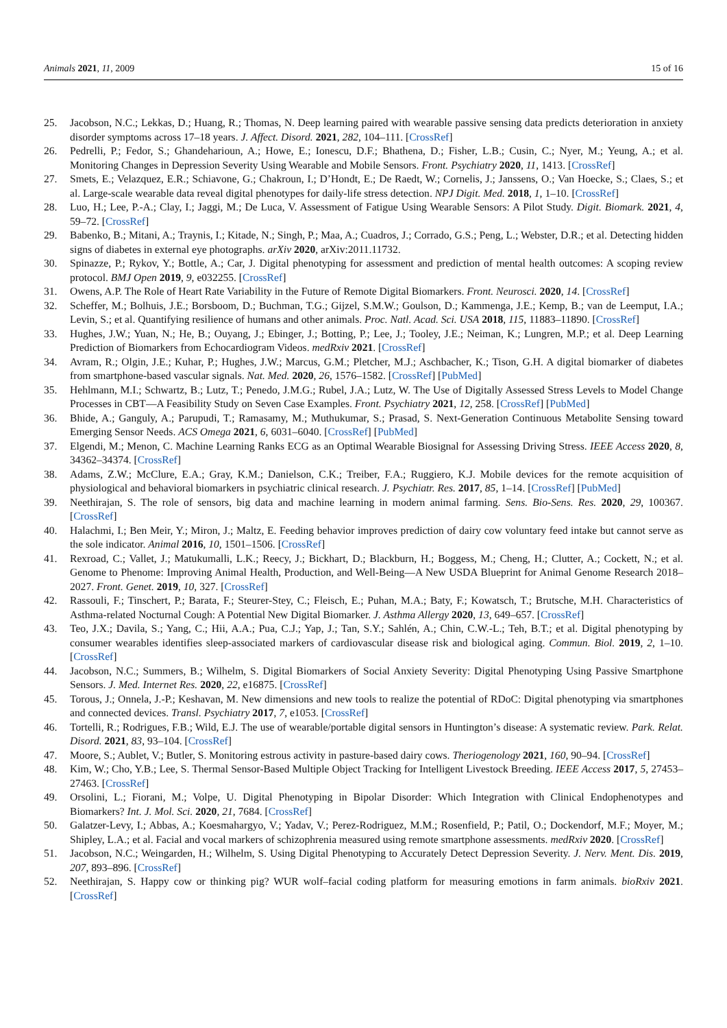Animals 2021, 11, 2009 15 of 16
25. Jacobson, N.C.; Lekkas, D.; Huang, R.; Thomas, N. Deep learning paired with wearable passive sensing data predicts deterioration in anxiety disorder symptoms across 17–18 years. J. Affect. Disord. 2021, 282, 104–111. [CrossRef]
26. Pedrelli, P.; Fedor, S.; Ghandeharioun, A.; Howe, E.; Ionescu, D.F.; Bhathena, D.; Fisher, L.B.; Cusin, C.; Nyer, M.; Yeung, A.; et al. Monitoring Changes in Depression Severity Using Wearable and Mobile Sensors. Front. Psychiatry 2020, 11, 1413. [CrossRef]
27. Smets, E.; Velazquez, E.R.; Schiavone, G.; Chakroun, I.; D’Hondt, E.; De Raedt, W.; Cornelis, J.; Janssens, O.; Van Hoecke, S.; Claes, S.; et al. Large-scale wearable data reveal digital phenotypes for daily-life stress detection. NPJ Digit. Med. 2018, 1, 1–10. [CrossRef]
28. Luo, H.; Lee, P.-A.; Clay, I.; Jaggi, M.; De Luca, V. Assessment of Fatigue Using Wearable Sensors: A Pilot Study. Digit. Biomark. 2021, 4, 59–72. [CrossRef]
29. Babenko, B.; Mitani, A.; Traynis, I.; Kitade, N.; Singh, P.; Maa, A.; Cuadros, J.; Corrado, G.S.; Peng, L.; Webster, D.R.; et al. Detecting hidden signs of diabetes in external eye photographs. arXiv 2020, arXiv:2011.11732.
30. Spinazze, P.; Rykov, Y.; Bottle, A.; Car, J. Digital phenotyping for assessment and prediction of mental health outcomes: A scoping review protocol. BMJ Open 2019, 9, e032255. [CrossRef]
31. Owens, A.P. The Role of Heart Rate Variability in the Future of Remote Digital Biomarkers. Front. Neurosci. 2020, 14. [CrossRef]
32. Scheffer, M.; Bolhuis, J.E.; Borsboom, D.; Buchman, T.G.; Gijzel, S.M.W.; Goulson, D.; Kammenga, J.E.; Kemp, B.; van de Leemput, I.A.; Levin, S.; et al. Quantifying resilience of humans and other animals. Proc. Natl. Acad. Sci. USA 2018, 115, 11883–11890. [CrossRef]
33. Hughes, J.W.; Yuan, N.; He, B.; Ouyang, J.; Ebinger, J.; Botting, P.; Lee, J.; Tooley, J.E.; Neiman, K.; Lungren, M.P.; et al. Deep Learning Prediction of Biomarkers from Echocardiogram Videos. medRxiv 2021. [CrossRef]
34. Avram, R.; Olgin, J.E.; Kuhar, P.; Hughes, J.W.; Marcus, G.M.; Pletcher, M.J.; Aschbacher, K.; Tison, G.H. A digital biomarker of diabetes from smartphone-based vascular signals. Nat. Med. 2020, 26, 1576–1582. [CrossRef] [PubMed]
35. Hehlmann, M.I.; Schwartz, B.; Lutz, T.; Penedo, J.M.G.; Rubel, J.A.; Lutz, W. The Use of Digitally Assessed Stress Levels to Model Change Processes in CBT—A Feasibility Study on Seven Case Examples. Front. Psychiatry 2021, 12, 258. [CrossRef] [PubMed]
36. Bhide, A.; Ganguly, A.; Parupudi, T.; Ramasamy, M.; Muthukumar, S.; Prasad, S. Next-Generation Continuous Metabolite Sensing toward Emerging Sensor Needs. ACS Omega 2021, 6, 6031–6040. [CrossRef] [PubMed]
37. Elgendi, M.; Menon, C. Machine Learning Ranks ECG as an Optimal Wearable Biosignal for Assessing Driving Stress. IEEE Access 2020, 8, 34362–34374. [CrossRef]
38. Adams, Z.W.; McClure, E.A.; Gray, K.M.; Danielson, C.K.; Treiber, F.A.; Ruggiero, K.J. Mobile devices for the remote acquisition of physiological and behavioral biomarkers in psychiatric clinical research. J. Psychiatr. Res. 2017, 85, 1–14. [CrossRef] [PubMed]
39. Neethirajan, S. The role of sensors, big data and machine learning in modern animal farming. Sens. Bio-Sens. Res. 2020, 29, 100367. [CrossRef]
40. Halachmi, I.; Ben Meir, Y.; Miron, J.; Maltz, E. Feeding behavior improves prediction of dairy cow voluntary feed intake but cannot serve as the sole indicator. Animal 2016, 10, 1501–1506. [CrossRef]
41. Rexroad, C.; Vallet, J.; Matukumalli, L.K.; Reecy, J.; Bickhart, D.; Blackburn, H.; Boggess, M.; Cheng, H.; Clutter, A.; Cockett, N.; et al. Genome to Phenome: Improving Animal Health, Production, and Well-Being—A New USDA Blueprint for Animal Genome Research 2018–2027. Front. Genet. 2019, 10, 327. [CrossRef]
42. Rassouli, F.; Tinschert, P.; Barata, F.; Steurer-Stey, C.; Fleisch, E.; Puhan, M.A.; Baty, F.; Kowatsch, T.; Brutsche, M.H. Characteristics of Asthma-related Nocturnal Cough: A Potential New Digital Biomarker. J. Asthma Allergy 2020, 13, 649–657. [CrossRef]
43. Teo, J.X.; Davila, S.; Yang, C.; Hii, A.A.; Pua, C.J.; Yap, J.; Tan, S.Y.; Sahlén, A.; Chin, C.W.-L.; Teh, B.T.; et al. Digital phenotyping by consumer wearables identifies sleep-associated markers of cardiovascular disease risk and biological aging. Commun. Biol. 2019, 2, 1–10. [CrossRef]
44. Jacobson, N.C.; Summers, B.; Wilhelm, S. Digital Biomarkers of Social Anxiety Severity: Digital Phenotyping Using Passive Smartphone Sensors. J. Med. Internet Res. 2020, 22, e16875. [CrossRef]
45. Torous, J.; Onnela, J.-P.; Keshavan, M. New dimensions and new tools to realize the potential of RDoC: Digital phenotyping via smartphones and connected devices. Transl. Psychiatry 2017, 7, e1053. [CrossRef]
46. Tortelli, R.; Rodrigues, F.B.; Wild, E.J. The use of wearable/portable digital sensors in Huntington’s disease: A systematic review. Park. Relat. Disord. 2021, 83, 93–104. [CrossRef]
47. Moore, S.; Aublet, V.; Butler, S. Monitoring estrous activity in pasture-based dairy cows. Theriogenology 2021, 160, 90–94. [CrossRef]
48. Kim, W.; Cho, Y.B.; Lee, S. Thermal Sensor-Based Multiple Object Tracking for Intelligent Livestock Breeding. IEEE Access 2017, 5, 27453–27463. [CrossRef]
49. Orsolini, L.; Fiorani, M.; Volpe, U. Digital Phenotyping in Bipolar Disorder: Which Integration with Clinical Endophenotypes and Biomarkers? Int. J. Mol. Sci. 2020, 21, 7684. [CrossRef]
50. Galatzer-Levy, I.; Abbas, A.; Koesmahargyo, V.; Yadav, V.; Perez-Rodriguez, M.M.; Rosenfield, P.; Patil, O.; Dockendorf, M.F.; Moyer, M.; Shipley, L.A.; et al. Facial and vocal markers of schizophrenia measured using remote smartphone assessments. medRxiv 2020. [CrossRef]
51. Jacobson, N.C.; Weingarden, H.; Wilhelm, S. Using Digital Phenotyping to Accurately Detect Depression Severity. J. Nerv. Ment. Dis. 2019, 207, 893–896. [CrossRef]
52. Neethirajan, S. Happy cow or thinking pig? WUR wolf–facial coding platform for measuring emotions in farm animals. bioRxiv 2021. [CrossRef]